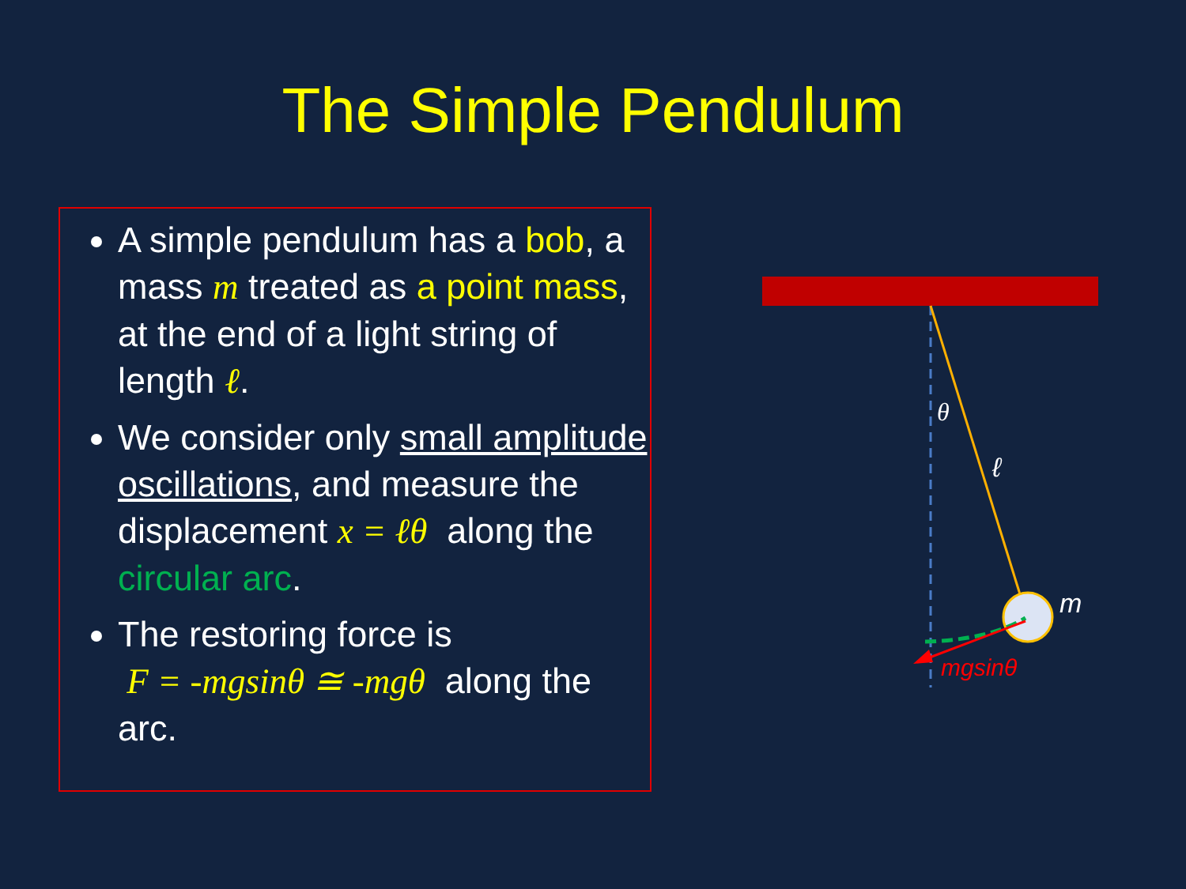The Simple Pendulum
A simple pendulum has a bob, a mass m treated as a point mass, at the end of a light string of length ℓ.
We consider only small amplitude oscillations, and measure the displacement x = ℓθ along the circular arc.
The restoring force is
F = -mgsinθ ≅ -mgθ along the arc.
θ
ℓ
m
mgsinθ